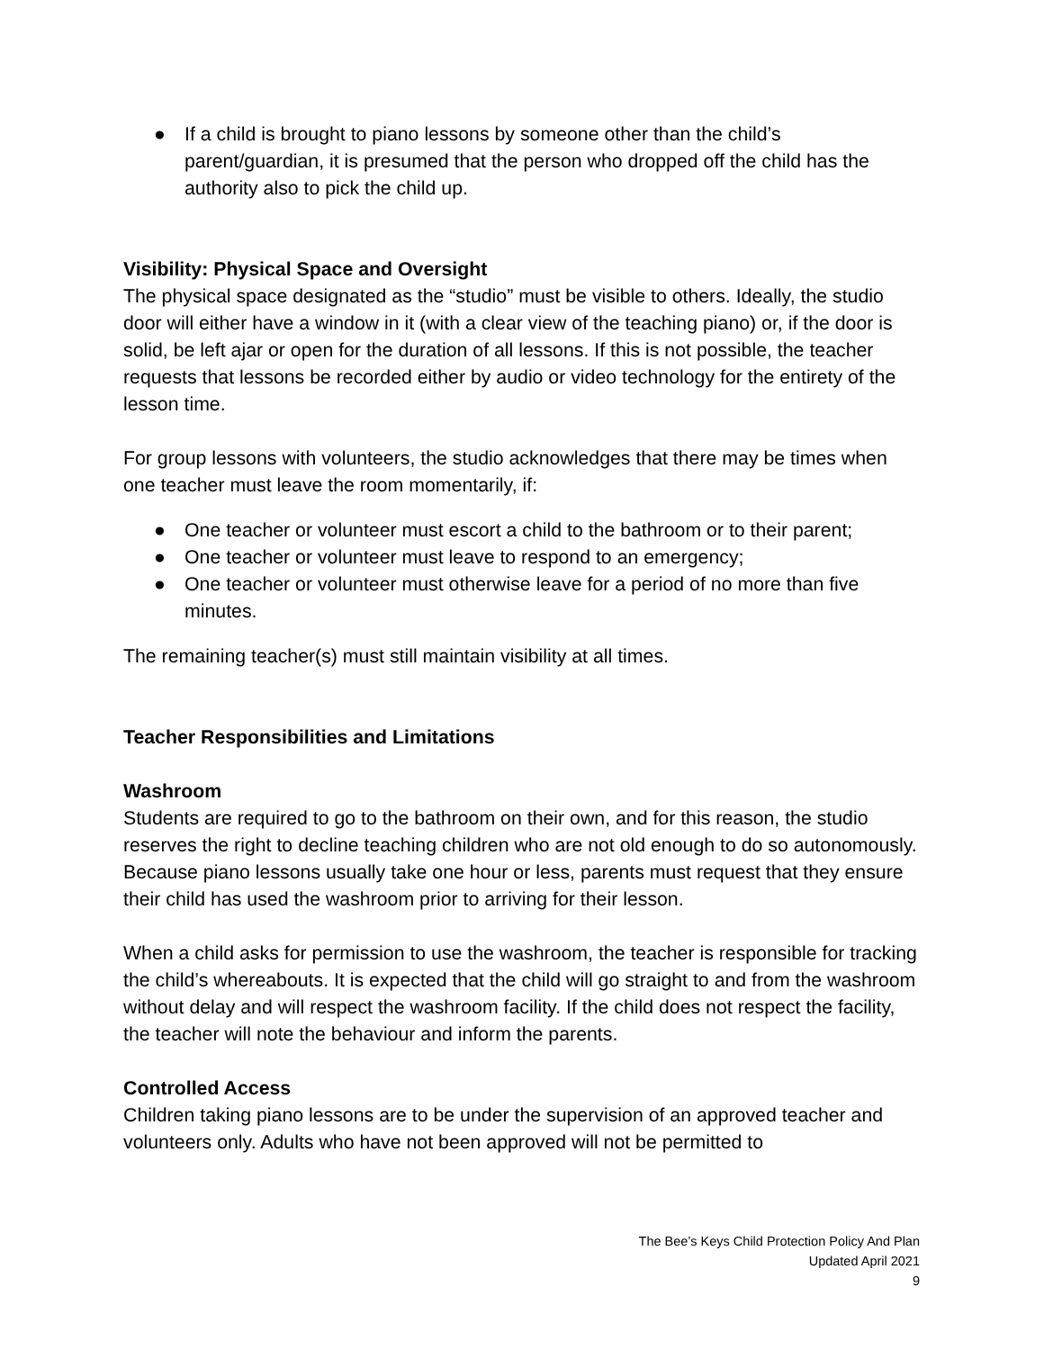● If a child is brought to piano lessons by someone other than the child’s parent/guardian, it is presumed that the person who dropped off the child has the authority also to pick the child up.
Visibility: Physical Space and Oversight
The physical space designated as the “studio” must be visible to others. Ideally, the studio door will either have a window in it (with a clear view of the teaching piano) or, if the door is solid, be left ajar or open for the duration of all lessons. If this is not possible, the teacher requests that lessons be recorded either by audio or video technology for the entirety of the lesson time.
For group lessons with volunteers, the studio acknowledges that there may be times when one teacher must leave the room momentarily, if:
● One teacher or volunteer must escort a child to the bathroom or to their parent;
● One teacher or volunteer must leave to respond to an emergency;
● One teacher or volunteer must otherwise leave for a period of no more than five minutes.
The remaining teacher(s) must still maintain visibility at all times.
Teacher Responsibilities and Limitations
Washroom
Students are required to go to the bathroom on their own, and for this reason, the studio reserves the right to decline teaching children who are not old enough to do so autonomously. Because piano lessons usually take one hour or less, parents must request that they ensure their child has used the washroom prior to arriving for their lesson.
When a child asks for permission to use the washroom, the teacher is responsible for tracking the child’s whereabouts. It is expected that the child will go straight to and from the washroom without delay and will respect the washroom facility. If the child does not respect the facility, the teacher will note the behaviour and inform the parents.
Controlled Access
Children taking piano lessons are to be under the supervision of an approved teacher and volunteers only. Adults who have not been approved will not be permitted to
The Bee’s Keys Child Protection Policy And Plan
Updated April 2021
9